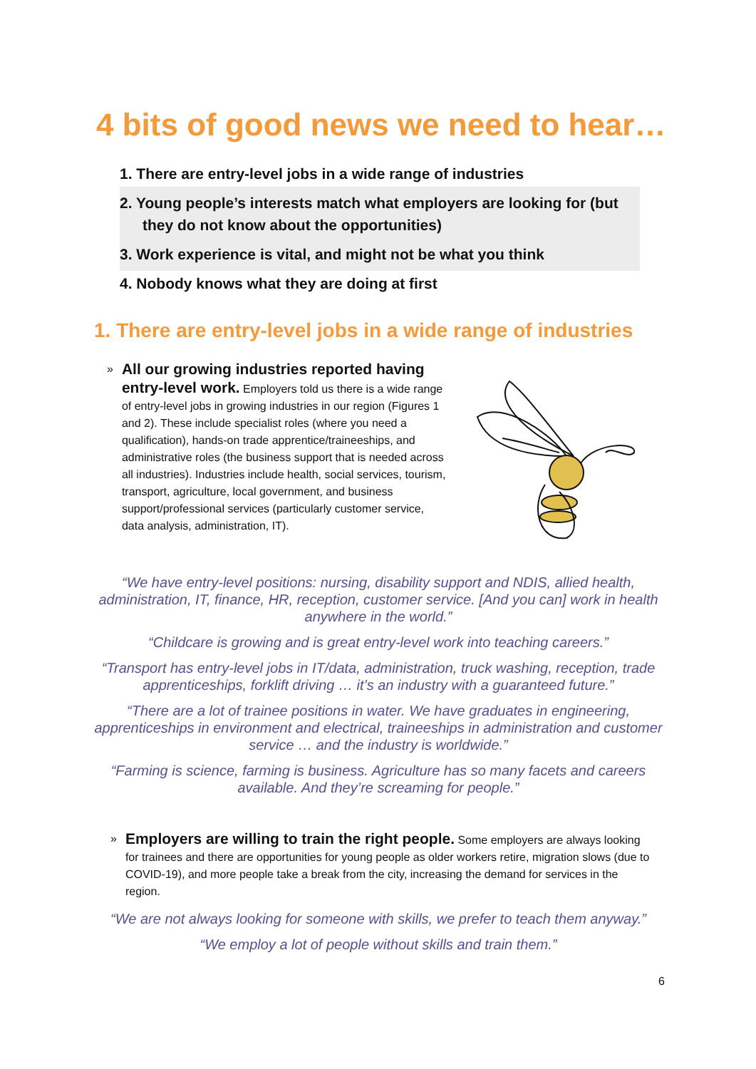4 bits of good news we need to hear…
1. There are entry-level jobs in a wide range of industries
2. Young people’s interests match what employers are looking for (but they do not know about the opportunities)
3. Work experience is vital, and might not be what you think
4. Nobody knows what they are doing at first
1. There are entry-level jobs in a wide range of industries
»
All our growing industries reported having entry-level work. Employers told us there is a wide range of entry-level jobs in growing industries in our region (Figures 1 and 2). These include specialist roles (where you need a qualification), hands-on trade apprentice/traineeships, and administrative roles (the business support that is needed across all industries). Industries include health, social services, tourism, transport, agriculture, local government, and business support/professional services (particularly customer service, data analysis, administration, IT).
“We have entry-level positions: nursing, disability support and NDIS, allied health, administration, IT, finance, HR, reception, customer service. [And you can] work in health anywhere in the world.”
“Childcare is growing and is great entry-level work into teaching careers.”
“Transport has entry-level jobs in IT/data, administration, truck washing, reception, trade apprenticeships, forklift driving … it’s an industry with a guaranteed future.”
“There are a lot of trainee positions in water. We have graduates in engineering, apprenticeships in environment and electrical, traineeships in administration and customer service … and the industry is worldwide.”
“Farming is science, farming is business. Agriculture has so many facets and careers available. And they’re screaming for people.”
»
Employers are willing to train the right people. Some employers are always looking for trainees and there are opportunities for young people as older workers retire, migration slows (due to COVID-19), and more people take a break from the city, increasing the demand for services in the region.
“We are not always looking for someone with skills, we prefer to teach them anyway.”
“We employ a lot of people without skills and train them.”
6